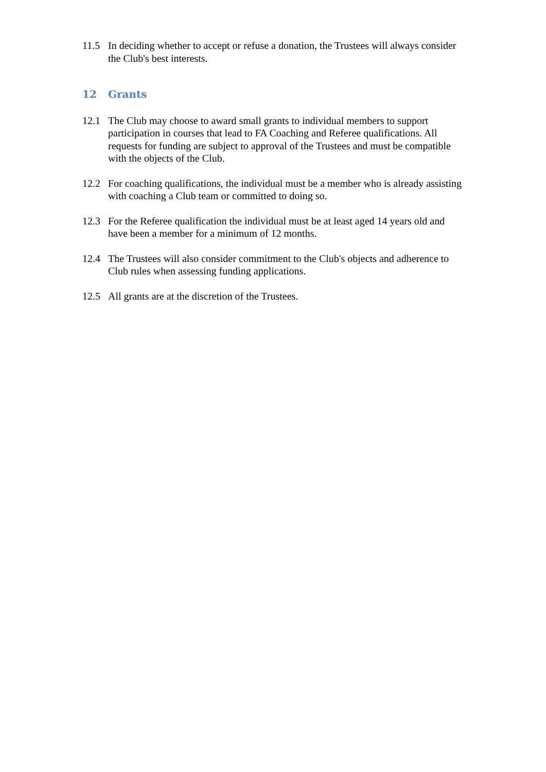11.5 In deciding whether to accept or refuse a donation, the Trustees will always consider the Club's best interests.
12 Grants
12.1 The Club may choose to award small grants to individual members to support participation in courses that lead to FA Coaching and Referee qualifications. All requests for funding are subject to approval of the Trustees and must be compatible with the objects of the Club.
12.2 For coaching qualifications, the individual must be a member who is already assisting with coaching a Club team or committed to doing so.
12.3 For the Referee qualification the individual must be at least aged 14 years old and have been a member for a minimum of 12 months.
12.4 The Trustees will also consider commitment to the Club's objects and adherence to Club rules when assessing funding applications.
12.5 All grants are at the discretion of the Trustees.